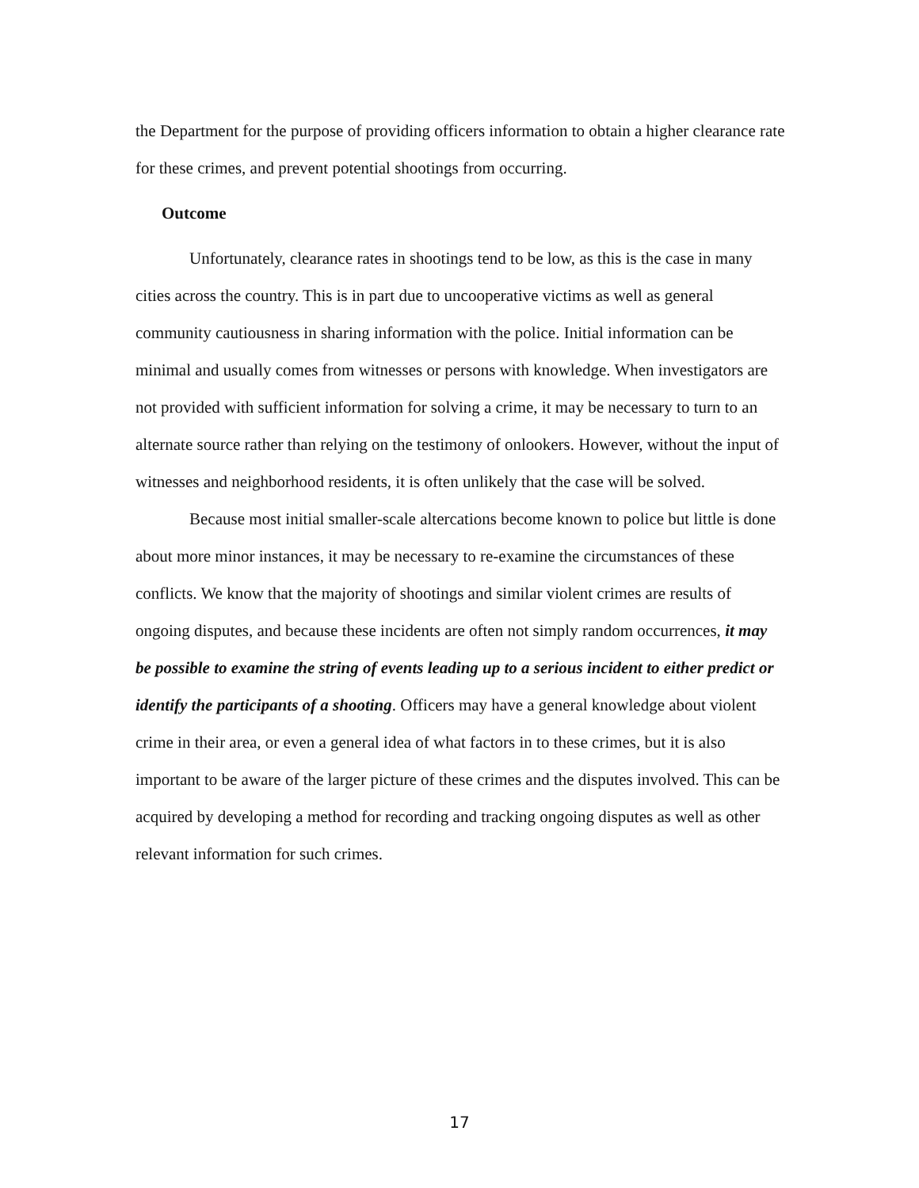the Department for the purpose of providing officers information to obtain a higher clearance rate for these crimes, and prevent potential shootings from occurring.
Outcome
Unfortunately, clearance rates in shootings tend to be low, as this is the case in many cities across the country. This is in part due to uncooperative victims as well as general community cautiousness in sharing information with the police. Initial information can be minimal and usually comes from witnesses or persons with knowledge. When investigators are not provided with sufficient information for solving a crime, it may be necessary to turn to an alternate source rather than relying on the testimony of onlookers. However, without the input of witnesses and neighborhood residents, it is often unlikely that the case will be solved.
Because most initial smaller-scale altercations become known to police but little is done about more minor instances, it may be necessary to re-examine the circumstances of these conflicts. We know that the majority of shootings and similar violent crimes are results of ongoing disputes, and because these incidents are often not simply random occurrences, it may be possible to examine the string of events leading up to a serious incident to either predict or identify the participants of a shooting. Officers may have a general knowledge about violent crime in their area, or even a general idea of what factors in to these crimes, but it is also important to be aware of the larger picture of these crimes and the disputes involved. This can be acquired by developing a method for recording and tracking ongoing disputes as well as other relevant information for such crimes.
17